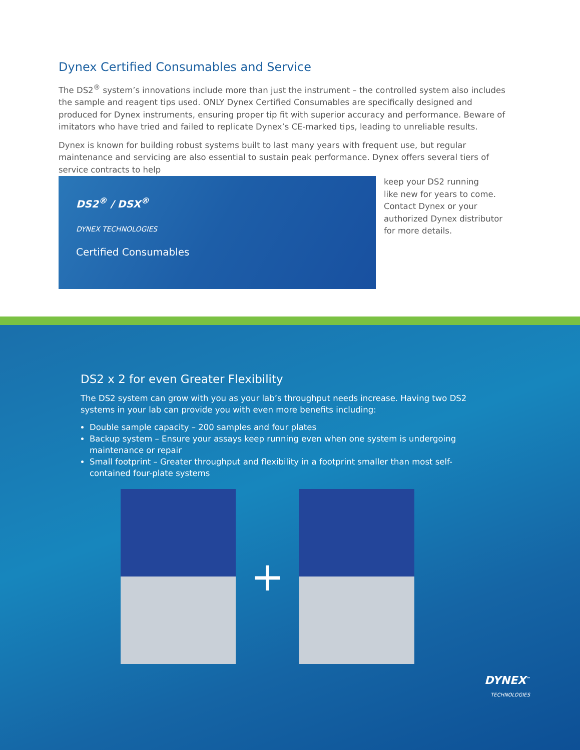Dynex Certified Consumables and Service
The DS2<sup>®</sup> system’s innovations include more than just the instrument – the controlled system also includes the sample and reagent tips used. ONLY Dynex Certified Consumables are specifically designed and produced for Dynex instruments, ensuring proper tip fit with superior accuracy and performance. Beware of imitators who have tried and failed to replicate Dynex’s CE-marked tips, leading to unreliable results.
Dynex is known for building robust systems built to last many years with frequent use, but regular maintenance and servicing are also essential to sustain peak performance. Dynex offers several tiers of service contracts to help
DS2<sup>®</sup> / DSX<sup>®</sup>
DYNEX TECHNOLOGIES
Certified Consumables
keep your DS2 running
like new for years to come.
Contact Dynex or your
authorized Dynex distributor
for more details.
DS2 x 2 for even Greater Flexibility
The DS2 system can grow with you as your lab’s throughput needs increase. Having two DS2 systems in your lab can provide you with even more benefits including:
Double sample capacity – 200 samples and four plates
Backup system – Ensure your assays keep running even when one system is undergoing maintenance or repair
Small footprint – Greater throughput and flexibility in a footprint smaller than most self-contained four-plate systems
+
DYNEX<sup>™</sup>
TECHNOLOGIES